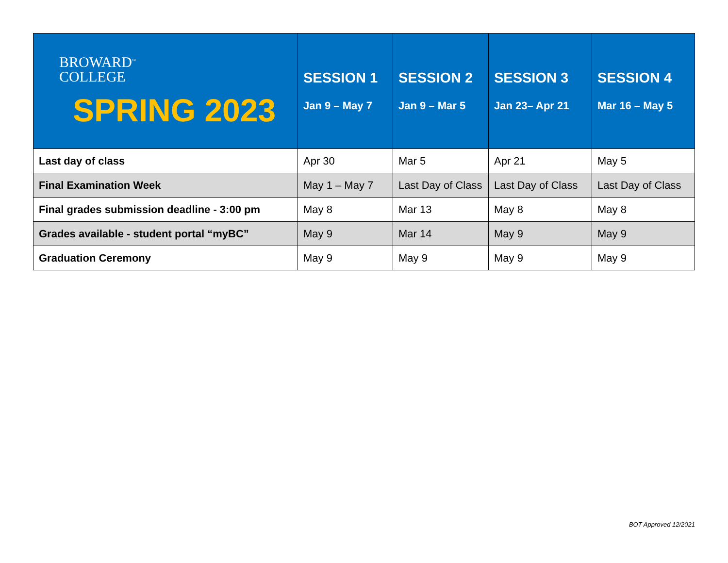| BROWARD<sup>™</sup> COLLEGE SPRING 2023 | SESSION 1 Jan 9 – May 7 | SESSION 2 Jan 9 – Mar 5 | SESSION 3 Jan 23– Apr 21 | SESSION 4 Mar 16 – May 5 |
| --- | --- | --- | --- | --- |
| Last day of class | Apr 30 | Mar 5 | Apr 21 | May 5 |
| Final Examination Week | May 1 – May 7 | Last Day of Class | Last Day of Class | Last Day of Class |
| Final grades submission deadline - 3:00 pm | May 8 | Mar 13 | May 8 | May 8 |
| Grades available - student portal “myBC” | May 9 | Mar 14 | May 9 | May 9 |
| Graduation Ceremony | May 9 | May 9 | May 9 | May 9 |
BOT Approved 12/2021